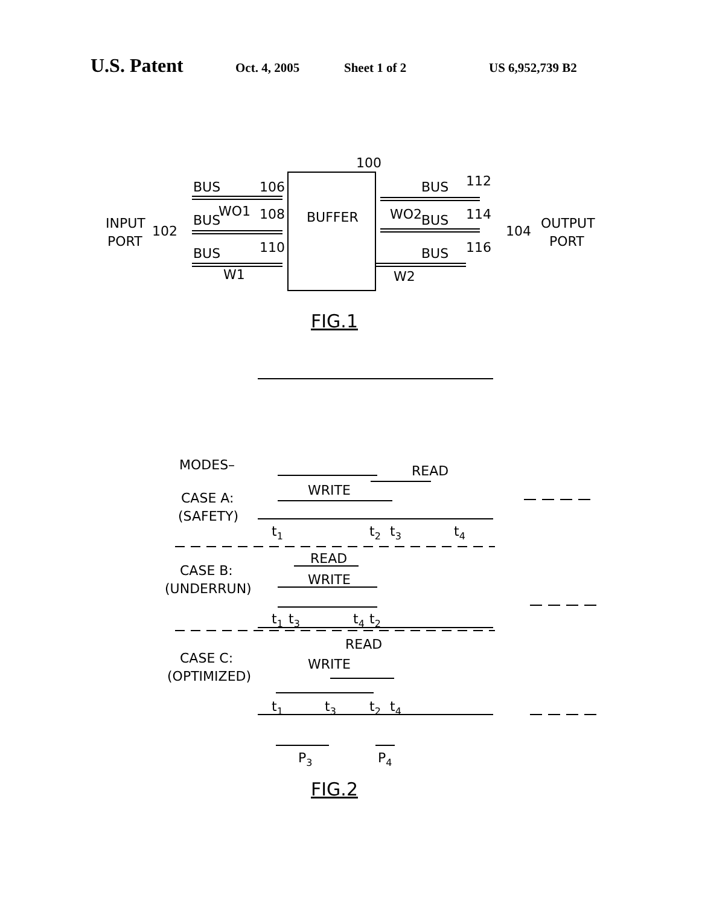U.S. Patent Oct. 4, 2005 Sheet 1 of 2 US 6,952,739 B2
BUS
BUS
BUS
BUS
BUS
BUS
106
108
110
100
112
114
116
WO1
WO2
W1
W2
BUFFER
INPUT
PORT
102
104
OUTPUT
PORT
FIG.1
MODES–
CASE A:
(SAFETY)
WRITE
READ
t1
t2
t3
t4
CASE B:
(UNDERRUN)
READ
WRITE
t1
t3
t4
t2
CASE C:
(OPTIMIZED)
READ
WRITE
t1
t3
t2
t4
P3
P4
FIG.2